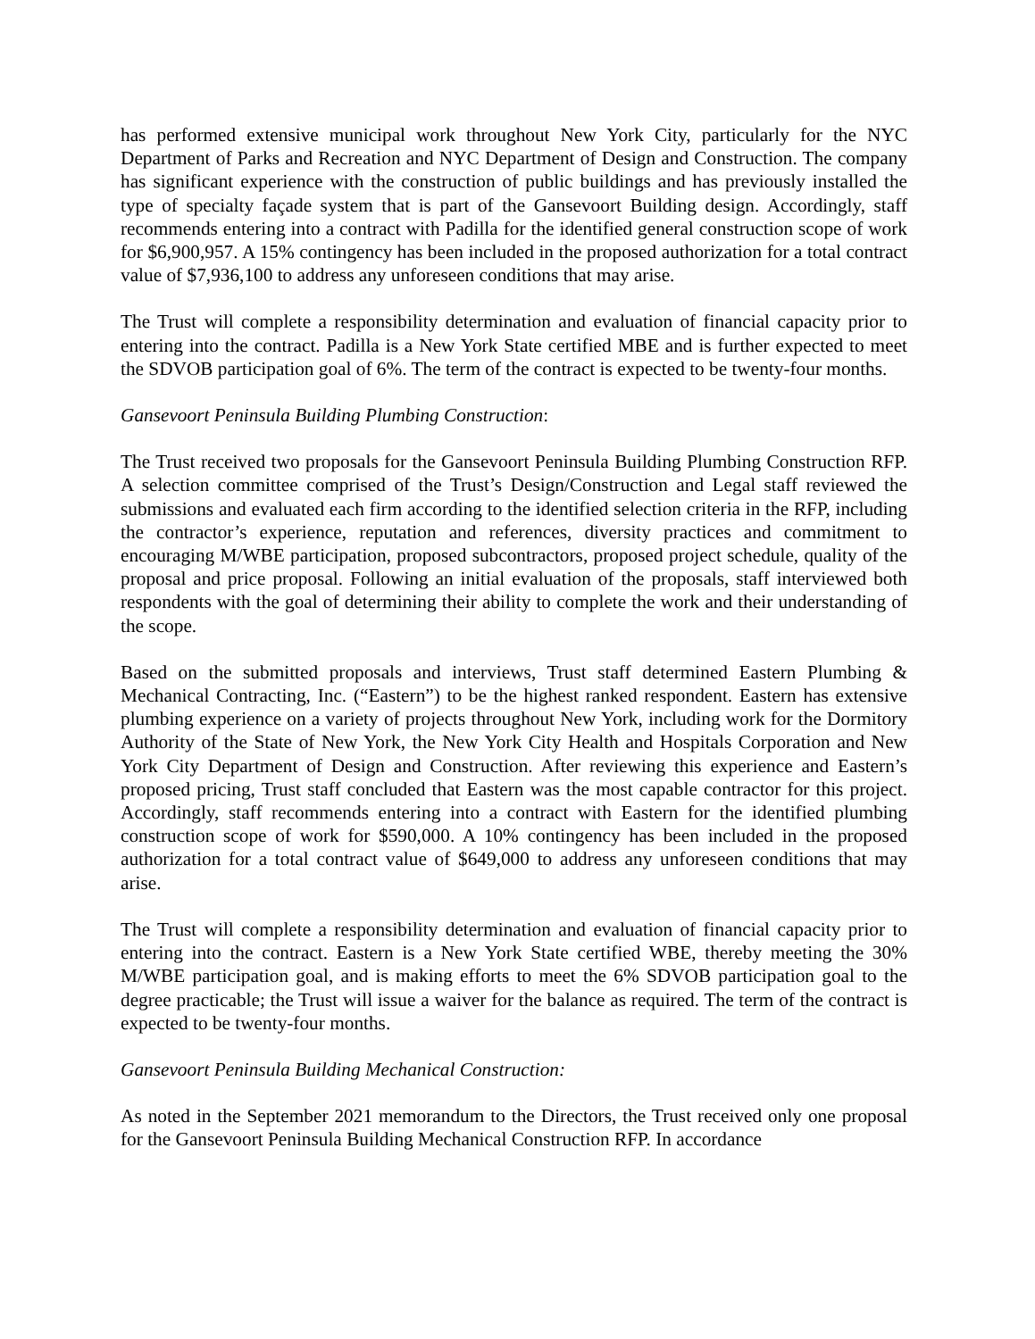has performed extensive municipal work throughout New York City, particularly for the NYC Department of Parks and Recreation and NYC Department of Design and Construction. The company has significant experience with the construction of public buildings and has previously installed the type of specialty façade system that is part of the Gansevoort Building design. Accordingly, staff recommends entering into a contract with Padilla for the identified general construction scope of work for $6,900,957. A 15% contingency has been included in the proposed authorization for a total contract value of $7,936,100 to address any unforeseen conditions that may arise.
The Trust will complete a responsibility determination and evaluation of financial capacity prior to entering into the contract. Padilla is a New York State certified MBE and is further expected to meet the SDVOB participation goal of 6%. The term of the contract is expected to be twenty-four months.
Gansevoort Peninsula Building Plumbing Construction:
The Trust received two proposals for the Gansevoort Peninsula Building Plumbing Construction RFP. A selection committee comprised of the Trust’s Design/Construction and Legal staff reviewed the submissions and evaluated each firm according to the identified selection criteria in the RFP, including the contractor’s experience, reputation and references, diversity practices and commitment to encouraging M/WBE participation, proposed subcontractors, proposed project schedule, quality of the proposal and price proposal. Following an initial evaluation of the proposals, staff interviewed both respondents with the goal of determining their ability to complete the work and their understanding of the scope.
Based on the submitted proposals and interviews, Trust staff determined Eastern Plumbing & Mechanical Contracting, Inc. (“Eastern”) to be the highest ranked respondent. Eastern has extensive plumbing experience on a variety of projects throughout New York, including work for the Dormitory Authority of the State of New York, the New York City Health and Hospitals Corporation and New York City Department of Design and Construction. After reviewing this experience and Eastern’s proposed pricing, Trust staff concluded that Eastern was the most capable contractor for this project. Accordingly, staff recommends entering into a contract with Eastern for the identified plumbing construction scope of work for $590,000. A 10% contingency has been included in the proposed authorization for a total contract value of $649,000 to address any unforeseen conditions that may arise.
The Trust will complete a responsibility determination and evaluation of financial capacity prior to entering into the contract. Eastern is a New York State certified WBE, thereby meeting the 30% M/WBE participation goal, and is making efforts to meet the 6% SDVOB participation goal to the degree practicable; the Trust will issue a waiver for the balance as required. The term of the contract is expected to be twenty-four months.
Gansevoort Peninsula Building Mechanical Construction:
As noted in the September 2021 memorandum to the Directors, the Trust received only one proposal for the Gansevoort Peninsula Building Mechanical Construction RFP. In accordance